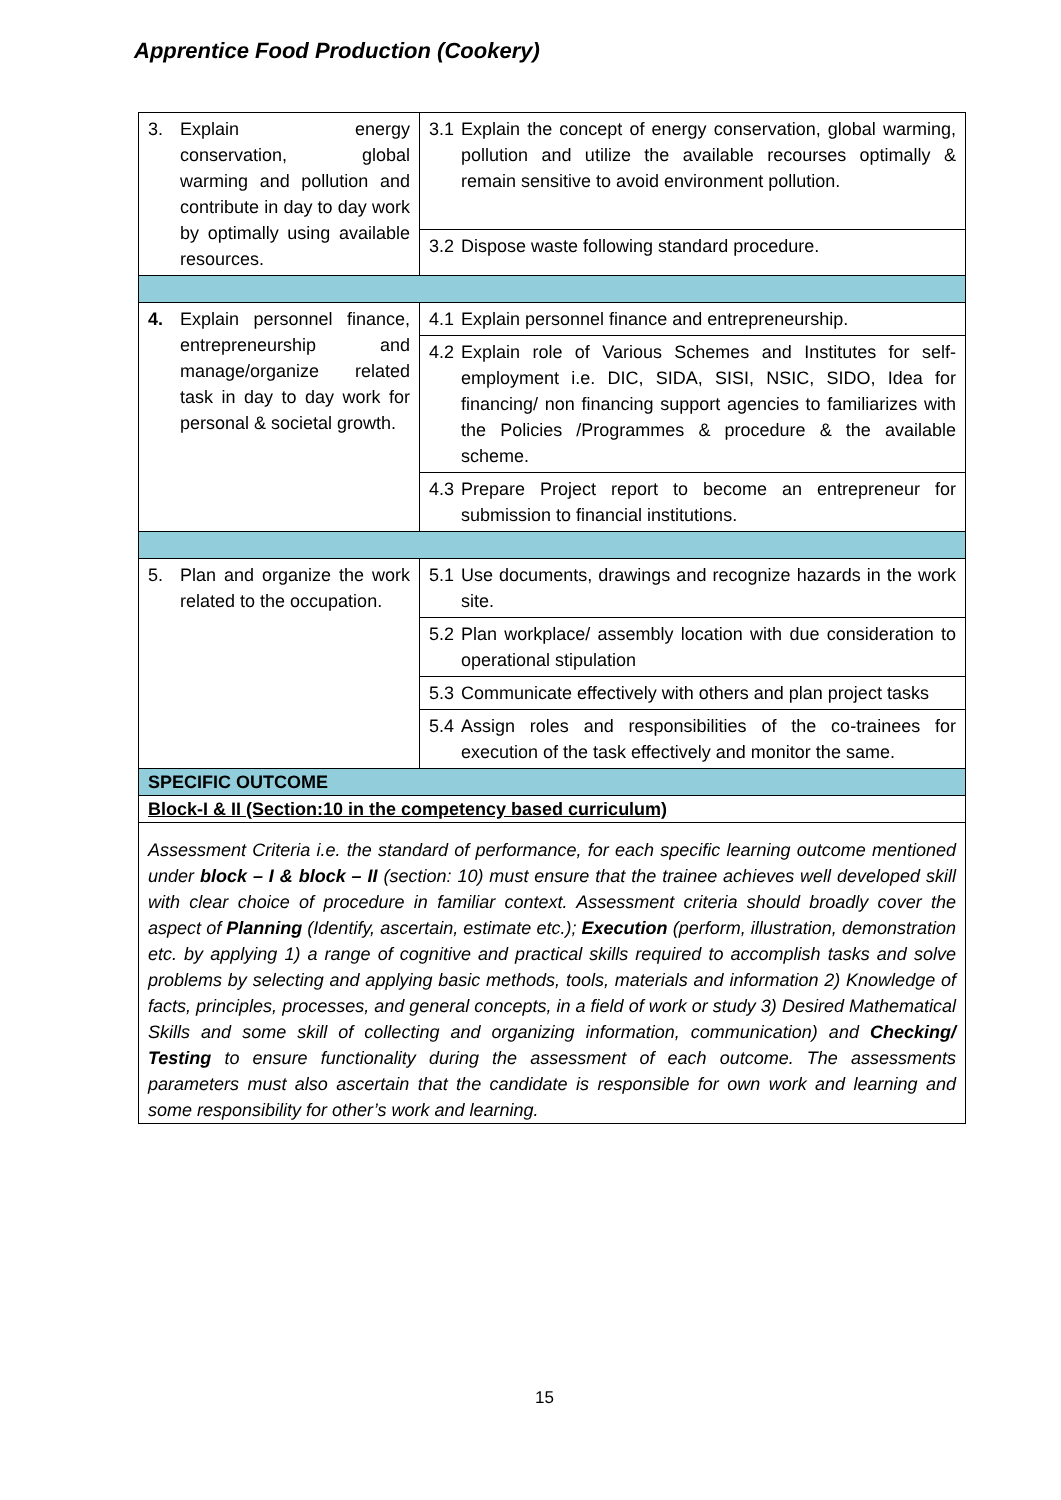Apprentice Food Production (Cookery)
| 3. Explain energy conservation, global warming and pollution and contribute in day to day work by optimally using available resources. | 3.1 Explain the concept of energy conservation, global warming, pollution and utilize the available recourses optimally & remain sensitive to avoid environment pollution. |
| | 3.2 Dispose waste following standard procedure. |
| 4. Explain personnel finance, entrepreneurship and manage/organize related task in day to day work for personal & societal growth. | 4.1 Explain personnel finance and entrepreneurship. |
| | 4.2 Explain role of Various Schemes and Institutes for self-employment i.e. DIC, SIDA, SISI, NSIC, SIDO, Idea for financing/ non financing support agencies to familiarizes with the Policies /Programmes & procedure & the available scheme. |
| | 4.3 Prepare Project report to become an entrepreneur for submission to financial institutions. |
| 5. Plan and organize the work related to the occupation. | 5.1 Use documents, drawings and recognize hazards in the work site. |
| | 5.2 Plan workplace/ assembly location with due consideration to operational stipulation |
| | 5.3 Communicate effectively with others and plan project tasks |
| | 5.4 Assign roles and responsibilities of the co-trainees for execution of the task effectively and monitor the same. |
| SPECIFIC OUTCOME | |
| Block-I & II (Section:10 in the competency based curriculum) | |
| Assessment Criteria i.e. the standard of performance, for each specific learning outcome mentioned under block – I & block – II (section: 10) must ensure that the trainee achieves well developed skill with clear choice of procedure in familiar context. Assessment criteria should broadly cover the aspect of Planning (Identify, ascertain, estimate etc.); Execution (perform, illustration, demonstration etc. by applying 1) a range of cognitive and practical skills required to accomplish tasks and solve problems by selecting and applying basic methods, tools, materials and information 2) Knowledge of facts, principles, processes, and general concepts, in a field of work or study 3) Desired Mathematical Skills and some skill of collecting and organizing information, communication) and Checking/ Testing to ensure functionality during the assessment of each outcome. The assessments parameters must also ascertain that the candidate is responsible for own work and learning and some responsibility for other’s work and learning. | |
15